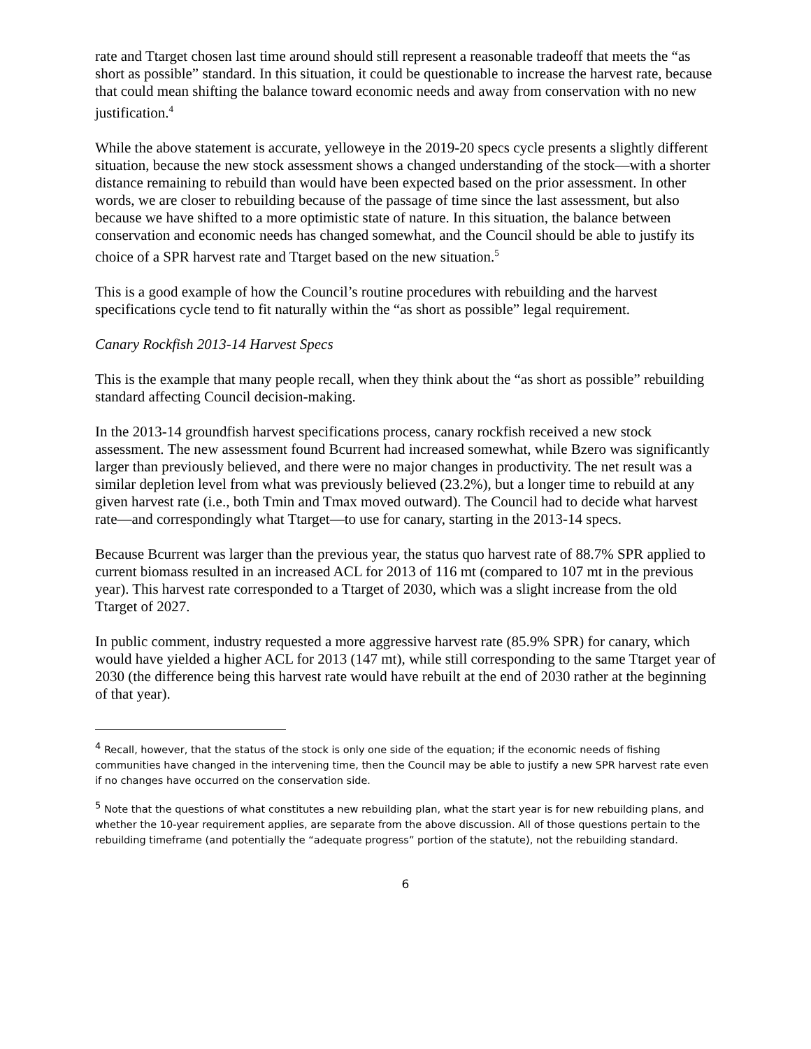rate and Ttarget chosen last time around should still represent a reasonable tradeoff that meets the “as short as possible” standard. In this situation, it could be questionable to increase the harvest rate, because that could mean shifting the balance toward economic needs and away from conservation with no new justification.<sup>4</sup>
While the above statement is accurate, yelloweye in the 2019-20 specs cycle presents a slightly different situation, because the new stock assessment shows a changed understanding of the stock—with a shorter distance remaining to rebuild than would have been expected based on the prior assessment. In other words, we are closer to rebuilding because of the passage of time since the last assessment, but also because we have shifted to a more optimistic state of nature. In this situation, the balance between conservation and economic needs has changed somewhat, and the Council should be able to justify its choice of a SPR harvest rate and Ttarget based on the new situation.<sup>5</sup>
This is a good example of how the Council’s routine procedures with rebuilding and the harvest specifications cycle tend to fit naturally within the “as short as possible” legal requirement.
Canary Rockfish 2013-14 Harvest Specs
This is the example that many people recall, when they think about the “as short as possible” rebuilding standard affecting Council decision-making.
In the 2013-14 groundfish harvest specifications process, canary rockfish received a new stock assessment. The new assessment found Bcurrent had increased somewhat, while Bzero was significantly larger than previously believed, and there were no major changes in productivity. The net result was a similar depletion level from what was previously believed (23.2%), but a longer time to rebuild at any given harvest rate (i.e., both Tmin and Tmax moved outward). The Council had to decide what harvest rate—and correspondingly what Ttarget—to use for canary, starting in the 2013-14 specs.
Because Bcurrent was larger than the previous year, the status quo harvest rate of 88.7% SPR applied to current biomass resulted in an increased ACL for 2013 of 116 mt (compared to 107 mt in the previous year). This harvest rate corresponded to a Ttarget of 2030, which was a slight increase from the old Ttarget of 2027.
In public comment, industry requested a more aggressive harvest rate (85.9% SPR) for canary, which would have yielded a higher ACL for 2013 (147 mt), while still corresponding to the same Ttarget year of 2030 (the difference being this harvest rate would have rebuilt at the end of 2030 rather at the beginning of that year).
<sup>4</sup> Recall, however, that the status of the stock is only one side of the equation; if the economic needs of fishing communities have changed in the intervening time, then the Council may be able to justify a new SPR harvest rate even if no changes have occurred on the conservation side.
<sup>5</sup> Note that the questions of what constitutes a new rebuilding plan, what the start year is for new rebuilding plans, and whether the 10-year requirement applies, are separate from the above discussion. All of those questions pertain to the rebuilding timeframe (and potentially the “adequate progress” portion of the statute), not the rebuilding standard.
6